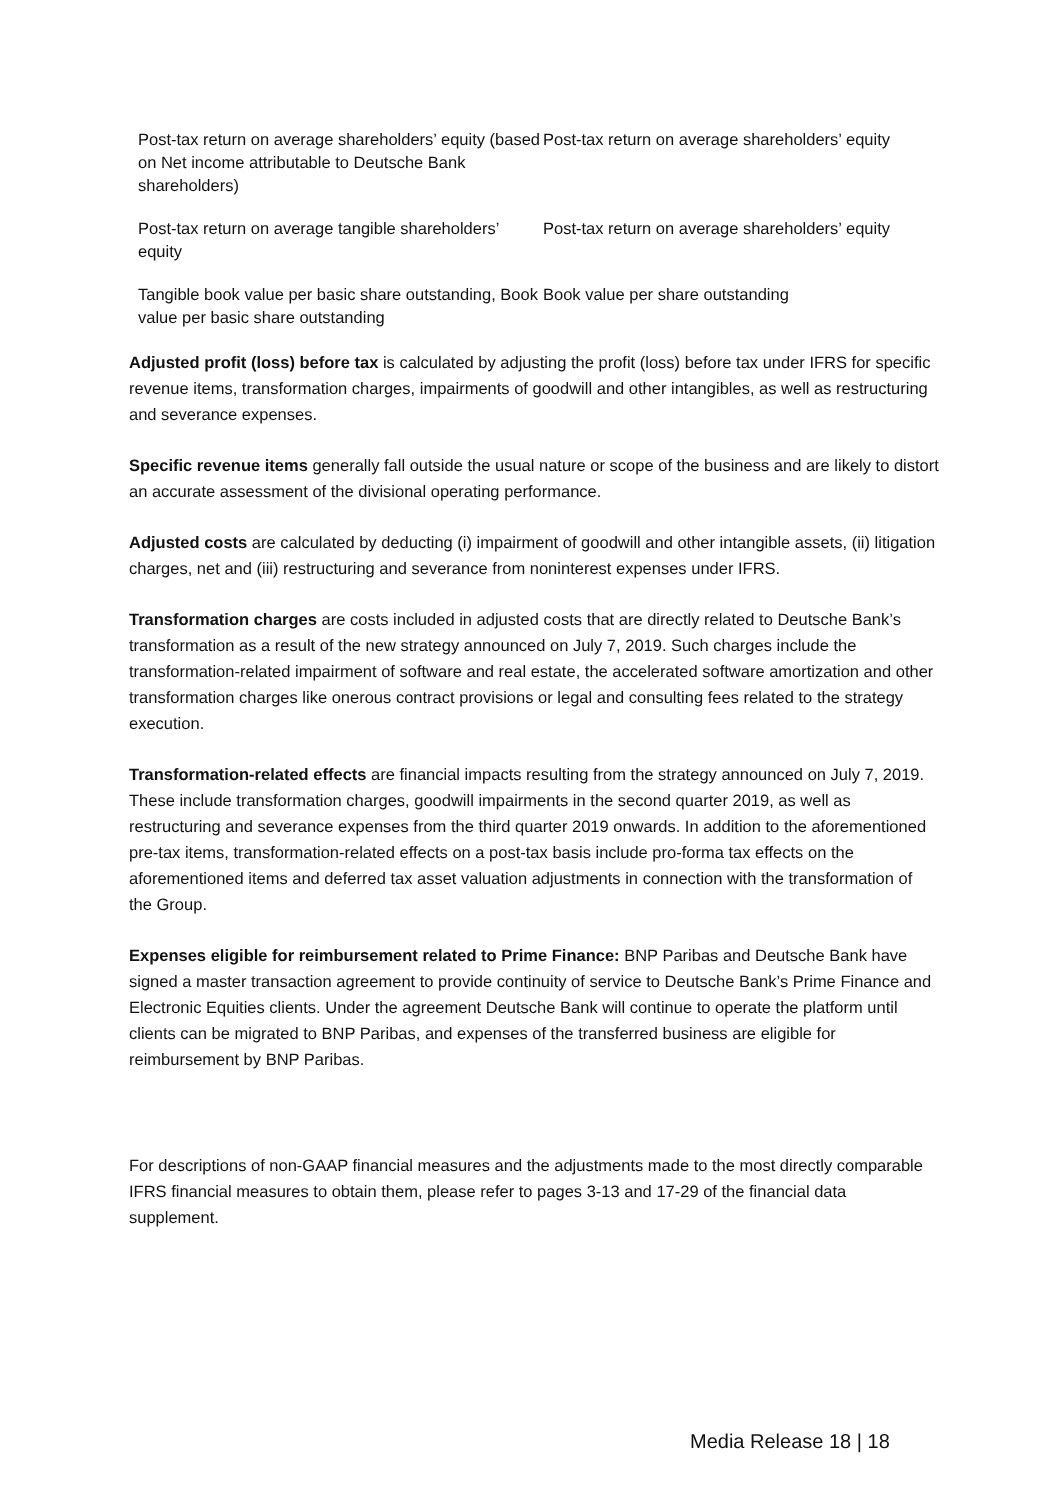| Post-tax return on average shareholders’ equity (based on Net income attributable to Deutsche Bank shareholders) | Post-tax return on average shareholders’ equity |
| Post-tax return on average tangible shareholders’ equity | Post-tax return on average shareholders’ equity |
| Tangible book value per basic share outstanding, Book value per basic share outstanding | Book value per share outstanding |
Adjusted profit (loss) before tax is calculated by adjusting the profit (loss) before tax under IFRS for specific revenue items, transformation charges, impairments of goodwill and other intangibles, as well as restructuring and severance expenses.
Specific revenue items generally fall outside the usual nature or scope of the business and are likely to distort an accurate assessment of the divisional operating performance.
Adjusted costs are calculated by deducting (i) impairment of goodwill and other intangible assets, (ii) litigation charges, net and (iii) restructuring and severance from noninterest expenses under IFRS.
Transformation charges are costs included in adjusted costs that are directly related to Deutsche Bank’s transformation as a result of the new strategy announced on July 7, 2019. Such charges include the transformation-related impairment of software and real estate, the accelerated software amortization and other transformation charges like onerous contract provisions or legal and consulting fees related to the strategy execution.
Transformation-related effects are financial impacts resulting from the strategy announced on July 7, 2019. These include transformation charges, goodwill impairments in the second quarter 2019, as well as restructuring and severance expenses from the third quarter 2019 onwards. In addition to the aforementioned pre-tax items, transformation-related effects on a post-tax basis include pro-forma tax effects on the aforementioned items and deferred tax asset valuation adjustments in connection with the transformation of the Group.
Expenses eligible for reimbursement related to Prime Finance: BNP Paribas and Deutsche Bank have signed a master transaction agreement to provide continuity of service to Deutsche Bank’s Prime Finance and Electronic Equities clients. Under the agreement Deutsche Bank will continue to operate the platform until clients can be migrated to BNP Paribas, and expenses of the transferred business are eligible for reimbursement by BNP Paribas.
For descriptions of non-GAAP financial measures and the adjustments made to the most directly comparable IFRS financial measures to obtain them, please refer to pages 3-13 and 17-29 of the financial data supplement.
Media Release 18 | 18